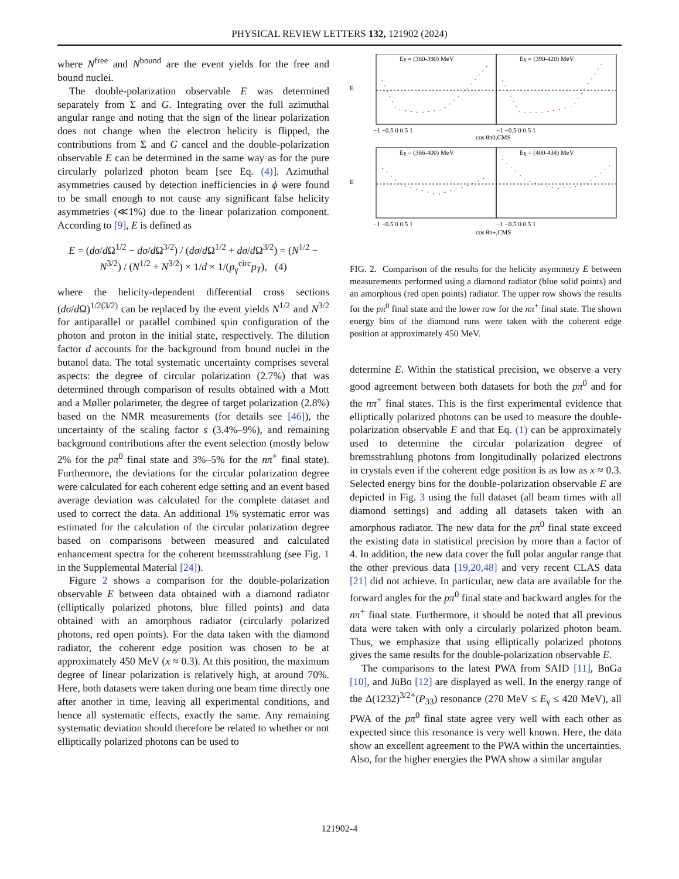PHYSICAL REVIEW LETTERS 132, 121902 (2024)
where N<sup>free</sup> and N<sup>bound</sup> are the event yields for the free and bound nuclei.
The double-polarization observable E was determined separately from Σ and G. Integrating over the full azimuthal angular range and noting that the sign of the linear polarization does not change when the electron helicity is flipped, the contributions from Σ and G cancel and the double-polarization observable E can be determined in the same way as for the pure circularly polarized photon beam [see Eq. (4)]. Azimuthal asymmetries caused by detection inefficiencies in ϕ were found to be small enough to not cause any significant false helicity asymmetries (≪1%) due to the linear polarization component. According to [9], E is defined as
E = (dσ/d Ω<sup>1/2</sup> − dσ/d Ω<sup>3/2</sup>) / (dσ/d Ω<sup>1/2</sup> + dσ/d Ω<sup>3/2</sup>) = (N<sup>1/2</sup> − N<sup>3/2</sup>) / (N<sup>1/2</sup> + N<sup>3/2</sup>) × 1/d × 1/(p<sub>γ</sub><sup>circ</sup>p<sub>T</sub>), (4)
where the helicity-dependent differential cross sections (dσ/d Ω)<sup>1/2(3/2)</sup> can be replaced by the event yields N<sup>1/2</sup> and N<sup>3/2</sup> for antiparallel or parallel combined spin configuration of the photon and proton in the initial state, respectively. The dilution factor d accounts for the background from bound nuclei in the butanol data. The total systematic uncertainty comprises several aspects: the degree of circular polarization (2.7%) that was determined through comparison of results obtained with a Mott and a Møller polarimeter, the degree of target polarization (2.8%) based on the NMR measurements (for details see [46]), the uncertainty of the scaling factor s (3.4%–9%), and remaining background contributions after the event selection (mostly below 2% for the pπ<sup>0</sup> final state and 3%–5% for the nπ<sup>+</sup> final state). Furthermore, the deviations for the circular polarization degree were calculated for each coherent edge setting and an event based average deviation was calculated for the complete dataset and used to correct the data. An additional 1% systematic error was estimated for the calculation of the circular polarization degree based on comparisons between measured and calculated enhancement spectra for the coherent bremsstrahlung (see Fig. 1 in the Supplemental Material [24]).
Figure 2 shows a comparison for the double-polarization observable E between data obtained with a diamond radiator (elliptically polarized photons, blue filled points) and data obtained with an amorphous radiator (circularly polarized photons, red open points). For the data taken with the diamond radiator, the coherent edge position was chosen to be at approximately 450 MeV (x ≈ 0.3). At this position, the maximum degree of linear polarization is relatively high, at around 70%. Here, both datasets were taken during one beam time directly one after another in time, leaving all experimental conditions, and hence all systematic effects, exactly the same. Any remaining systematic deviation should therefore be related to whether or not elliptically polarized photons can be used to
Eγ = (360-390) MeV
Eγ = (390-420) MeV
Eγ = (366-400) MeV
Eγ = (400-434) MeV
E
E
−1 −0.5 0 0.5 1
−1 −0.5 0 0.5 1
−1 −0.5 0 0.5 1
−1 −0.5 0 0.5 1
cos θπ0,CMS
cos θπ+,CMS
FIG. 2. Comparison of the results for the helicity asymmetry E between measurements performed using a diamond radiator (blue solid points) and an amorphous (red open points) radiator. The upper row shows the results for the pπ<sup>0</sup> final state and the lower row for the nπ<sup>+</sup> final state. The shown energy bins of the diamond runs were taken with the coherent edge position at approximately 450 MeV.
determine E. Within the statistical precision, we observe a very good agreement between both datasets for both the pπ<sup>0</sup> and for the nπ<sup>+</sup> final states. This is the first experimental evidence that elliptically polarized photons can be used to measure the double-polarization observable E and that Eq. (1) can be approximately used to determine the circular polarization degree of bremsstrahlung photons from longitudinally polarized electrons in crystals even if the coherent edge position is as low as x ≈ 0.3. Selected energy bins for the double-polarization observable E are depicted in Fig. 3 using the full dataset (all beam times with all diamond settings) and adding all datasets taken with an amorphous radiator. The new data for the pπ<sup>0</sup> final state exceed the existing data in statistical precision by more than a factor of 4. In addition, the new data cover the full polar angular range that the other previous data [19,20,48] and very recent CLAS data [21] did not achieve. In particular, new data are available for the forward angles for the pπ<sup>0</sup> final state and backward angles for the nπ<sup>+</sup> final state. Furthermore, it should be noted that all previous data were taken with only a circularly polarized photon beam. Thus, we emphasize that using elliptically polarized photons gives the same results for the double-polarization observable E.
The comparisons to the latest PWA from SAID [11], BnGa [10], and JüBo [12] are displayed as well. In the energy range of the Δ(1232)<sup>3/2+</sup>(P<sub>33</sub>) resonance (270 MeV ≤ E<sub>γ</sub> ≤ 420 MeV), all PWA of the pπ<sup>0</sup> final state agree very well with each other as expected since this resonance is very well known. Here, the data show an excellent agreement to the PWA within the uncertainties. Also, for the higher energies the PWA show a similar angular
121902-4